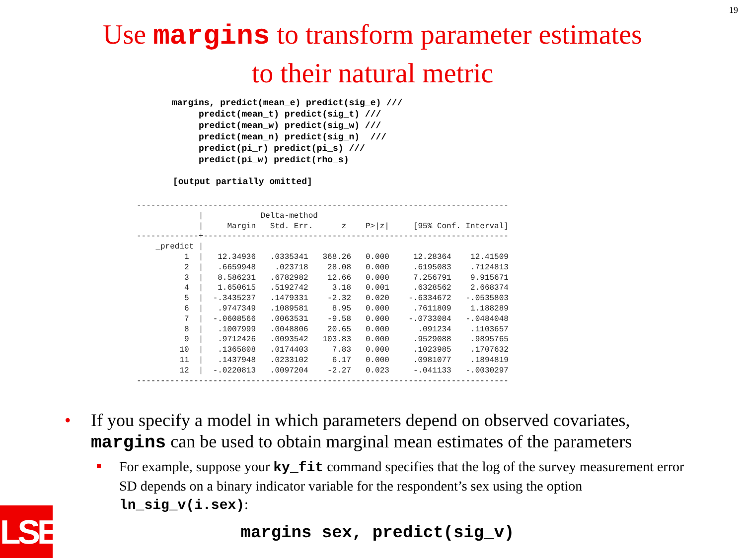19
Use margins to transform parameter estimates
to their natural metric
margins, predict(mean_e) predict(sig_e) ///
     predict(mean_t) predict(sig_t) ///
     predict(mean_w) predict(sig_w) ///
     predict(mean_n) predict(sig_n)  ///
     predict(pi_r) predict(pi_s) ///
     predict(pi_w) predict(rho_s)
[output partially omitted]
------------------------------------------------------------------------------
             |            Delta-method
             |     Margin   Std. Err.      z    P>|z|     [95% Conf. Interval]
-------------+----------------------------------------------------------------
    _predict |
          1  |   12.34936   .0335341   368.26   0.000     12.28364    12.41509
          2  |   .6659948    .023718    28.08   0.000     .6195083    .7124813
          3  |   8.586231   .6782982    12.66   0.000     7.256791    9.915671
          4  |   1.650615   .5192742     3.18   0.001     .6328562    2.668374
          5  |  -.3435237   .1479331    -2.32   0.020    -.6334672   -.0535803
          6  |   .9747349   .1089581     8.95   0.000     .7611809    1.188289
          7  |  -.0608566   .0063531    -9.58   0.000    -.0733084   -.0484048
          8  |   .1007999   .0048806    20.65   0.000      .091234    .1103657
          9  |   .9712426   .0093542   103.83   0.000     .9529088    .9895765
         10  |   .1365808   .0174403     7.83   0.000     .1023985    .1707632
         11  |   .1437948   .0233102     6.17   0.000     .0981077    .1894819
         12  |  -.0220813   .0097204    -2.27   0.023     -.041133   -.0030297
------------------------------------------------------------------------------
• If you specify a model in which parameters depend on observed covariates, margins can be used to obtain marginal mean estimates of the parameters
For example, suppose your ky_fit command specifies that the log of the survey measurement error SD depends on a binary indicator variable for the respondent’s sex using the option ln_sig_v(i.sex):
margins sex, predict(sig_v)
LSE